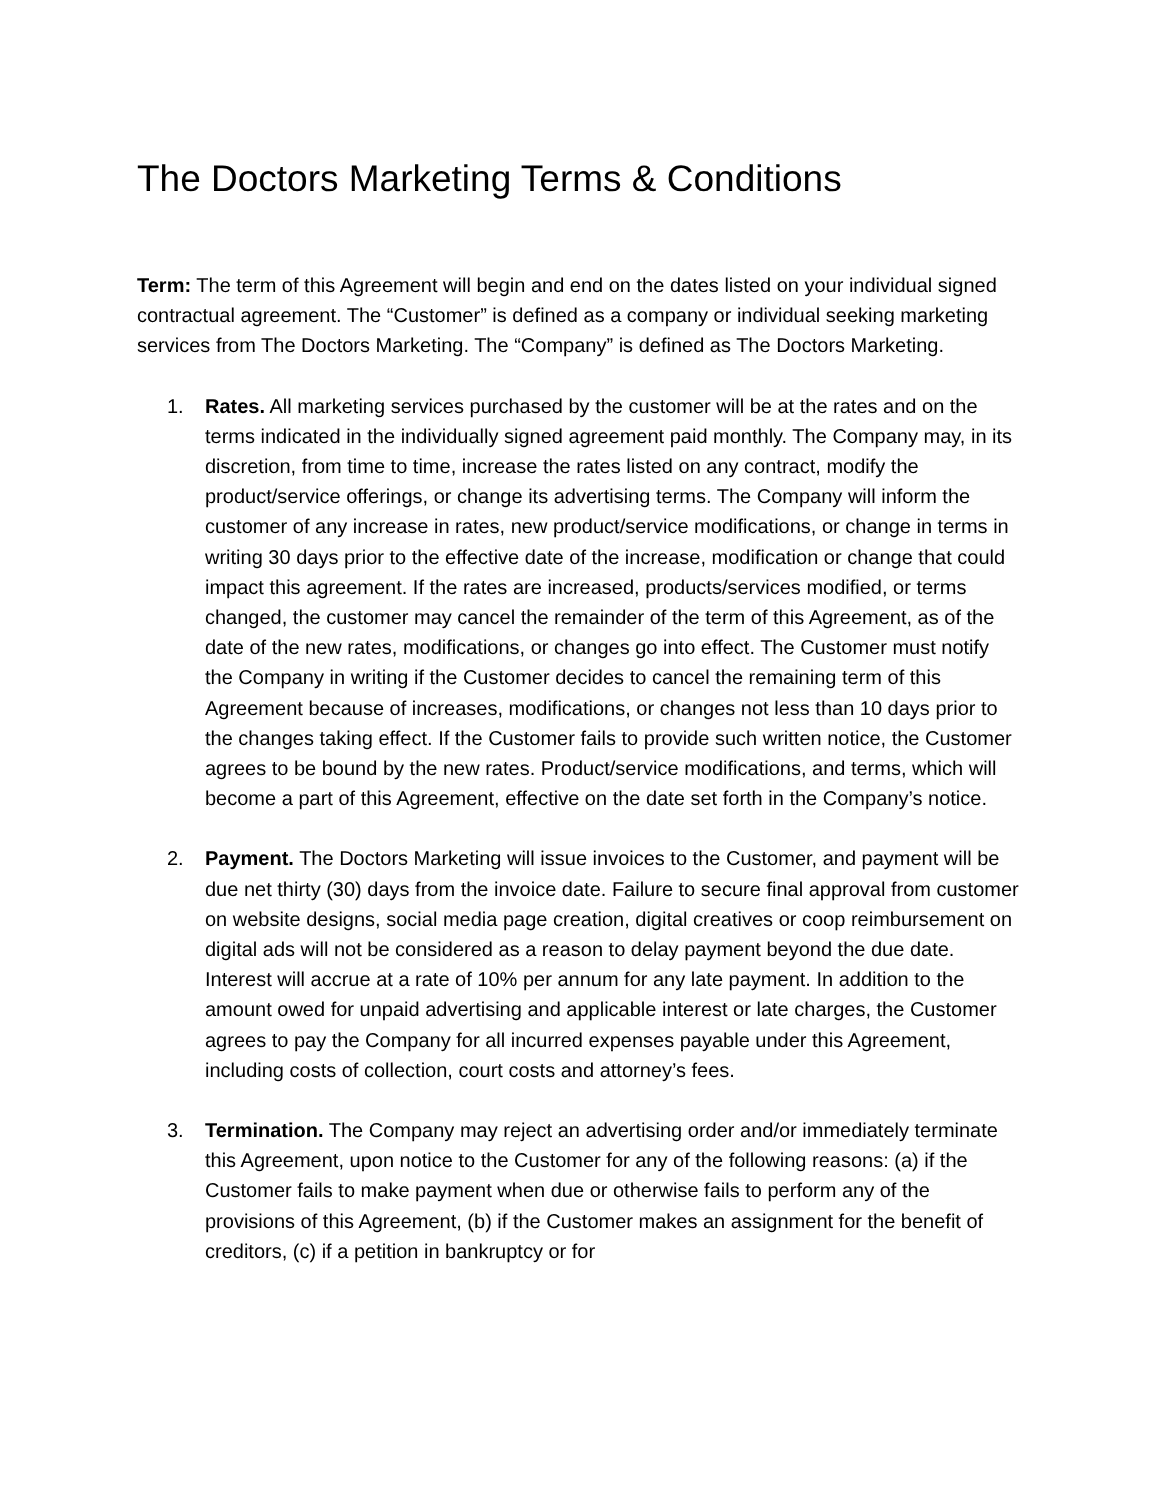The Doctors Marketing Terms & Conditions
Term: The term of this Agreement will begin and end on the dates listed on your individual signed contractual agreement. The “Customer” is defined as a company or individual seeking marketing services from The Doctors Marketing. The “Company” is defined as The Doctors Marketing.
1. Rates. All marketing services purchased by the customer will be at the rates and on the terms indicated in the individually signed agreement paid monthly. The Company may, in its discretion, from time to time, increase the rates listed on any contract, modify the product/service offerings, or change its advertising terms. The Company will inform the customer of any increase in rates, new product/service modifications, or change in terms in writing 30 days prior to the effective date of the increase, modification or change that could impact this agreement. If the rates are increased, products/services modified, or terms changed, the customer may cancel the remainder of the term of this Agreement, as of the date of the new rates, modifications, or changes go into effect. The Customer must notify the Company in writing if the Customer decides to cancel the remaining term of this Agreement because of increases, modifications, or changes not less than 10 days prior to the changes taking effect. If the Customer fails to provide such written notice, the Customer agrees to be bound by the new rates. Product/service modifications, and terms, which will become a part of this Agreement, effective on the date set forth in the Company’s notice.
2. Payment. The Doctors Marketing will issue invoices to the Customer, and payment will be due net thirty (30) days from the invoice date. Failure to secure final approval from customer on website designs, social media page creation, digital creatives or coop reimbursement on digital ads will not be considered as a reason to delay payment beyond the due date. Interest will accrue at a rate of 10% per annum for any late payment. In addition to the amount owed for unpaid advertising and applicable interest or late charges, the Customer agrees to pay the Company for all incurred expenses payable under this Agreement, including costs of collection, court costs and attorney’s fees.
3. Termination. The Company may reject an advertising order and/or immediately terminate this Agreement, upon notice to the Customer for any of the following reasons: (a) if the Customer fails to make payment when due or otherwise fails to perform any of the provisions of this Agreement, (b) if the Customer makes an assignment for the benefit of creditors, (c) if a petition in bankruptcy or for